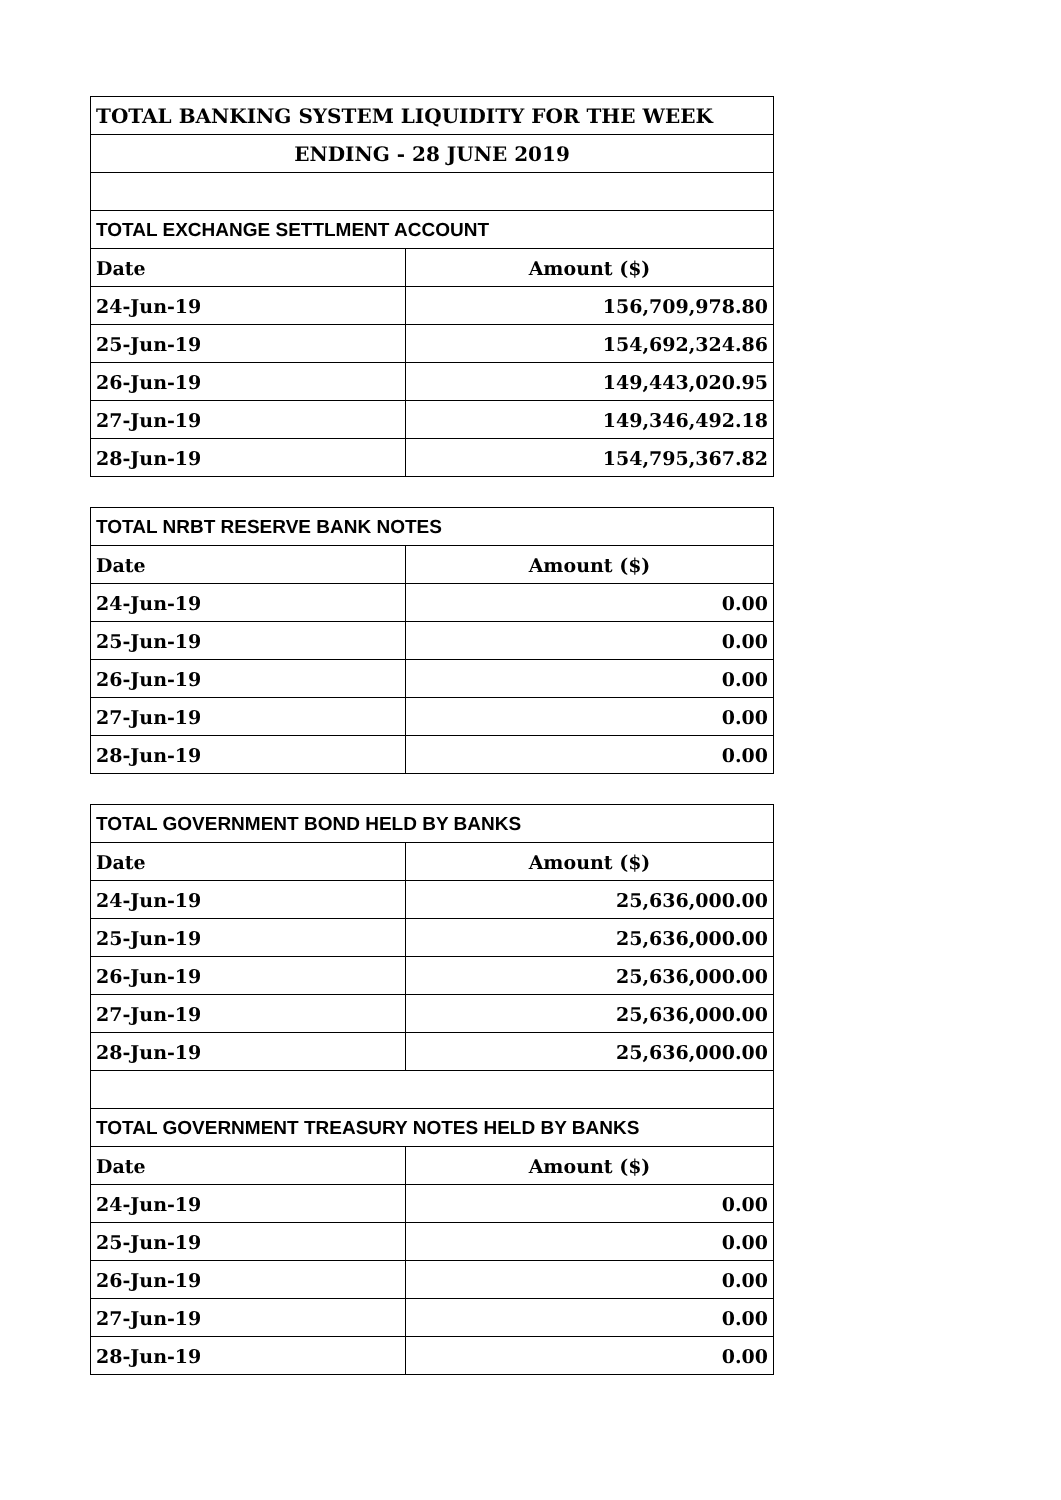| TOTAL BANKING SYSTEM LIQUIDITY FOR THE WEEK | |
| ENDING - 28 JUNE 2019 | |
| TOTAL EXCHANGE SETTLMENT ACCOUNT | |
| Date | Amount ($) |
| 24-Jun-19 | 156,709,978.80 |
| 25-Jun-19 | 154,692,324.86 |
| 26-Jun-19 | 149,443,020.95 |
| 27-Jun-19 | 149,346,492.18 |
| 28-Jun-19 | 154,795,367.82 |
| TOTAL NRBT RESERVE BANK NOTES | |
| Date | Amount ($) |
| 24-Jun-19 | 0.00 |
| 25-Jun-19 | 0.00 |
| 26-Jun-19 | 0.00 |
| 27-Jun-19 | 0.00 |
| 28-Jun-19 | 0.00 |
| TOTAL GOVERNMENT BOND HELD BY BANKS | |
| Date | Amount ($) |
| 24-Jun-19 | 25,636,000.00 |
| 25-Jun-19 | 25,636,000.00 |
| 26-Jun-19 | 25,636,000.00 |
| 27-Jun-19 | 25,636,000.00 |
| 28-Jun-19 | 25,636,000.00 |
| TOTAL GOVERNMENT TREASURY NOTES HELD BY BANKS | |
| Date | Amount ($) |
| 24-Jun-19 | 0.00 |
| 25-Jun-19 | 0.00 |
| 26-Jun-19 | 0.00 |
| 27-Jun-19 | 0.00 |
| 28-Jun-19 | 0.00 |